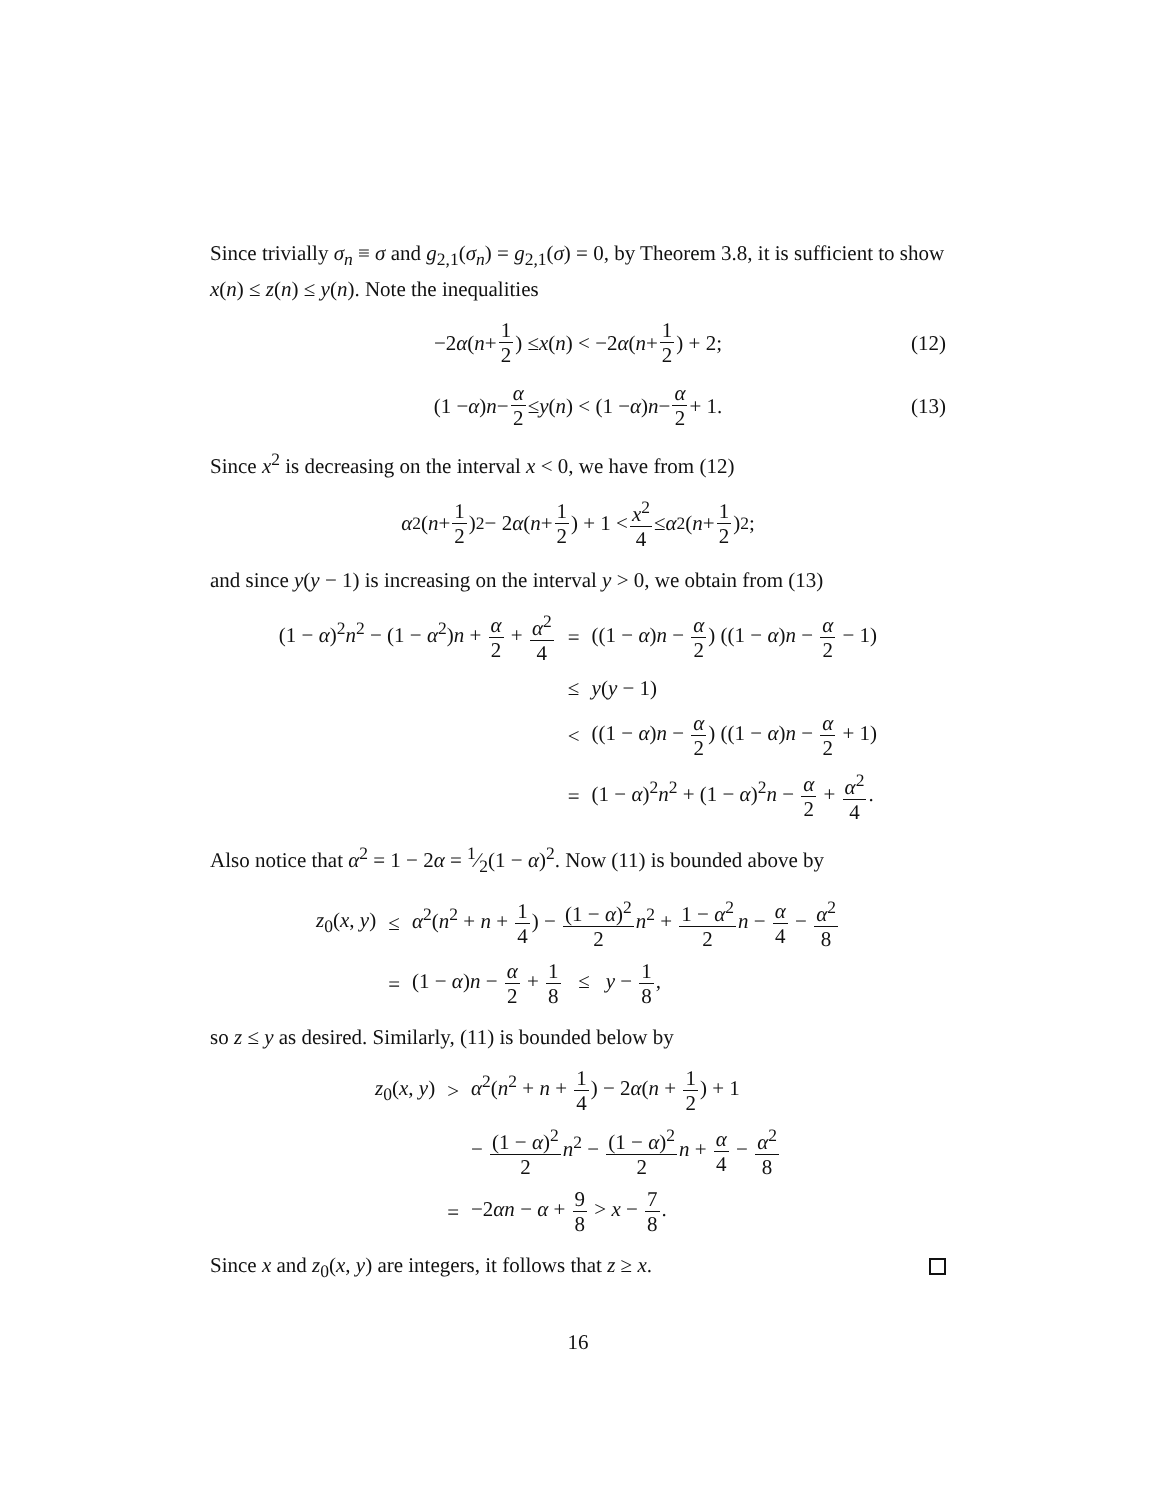Since trivially σ<sub>n</sub> ≡ σ and g<sub>2,1</sub>(σ<sub>n</sub>) = g<sub>2,1</sub>(σ) = 0, by Theorem 3.8, it is sufficient to show x(n) ≤ z(n) ≤ y(n). Note the inequalities
−2 α (n + 1 2) ≤ x (n) < −2 α (n + 1 2) + 2; (12)
(1 − α) n − α 2 ≤ y (n) < (1 − α) n − α 2 + 1. (13)
Since x<sup>2</sup> is decreasing on the interval x < 0, we have from (12)
α<sup>2</sup>(n + 1 2)<sup>2</sup> − 2 α (n + 1 2) + 1 < x<sup>2</sup> 4 ≤ α<sup>2</sup>(n + 1 2)<sup>2</sup>;
and since y(y − 1) is increasing on the interval y > 0, we obtain from (13)
| (1 − α )<sup>2</sup> n<sup>2</sup> − (1 − α<sup>2</sup>) n + α 2 + α<sup>2</sup> 4 | = | ((1 − α ) n − α 2 ) ((1 − α ) n − α 2 − 1) |
| | ≤ | y ( y − 1) |
| | < | ((1 − α ) n − α 2 ) ((1 − α ) n − α 2 + 1) |
| | = | (1 − α )<sup>2</sup> n<sup>2</sup> + (1 − α )<sup>2</sup> n − α 2 + α<sup>2</sup> 4 . |
Also notice that α<sup>2</sup> = 1 − 2α = 1⁄2(1 − α)<sup>2</sup>. Now (11) is bounded above by
| z<sub>0</sub>( x , y ) | ≤ | α<sup>2</sup>( n<sup>2</sup> + n + 1 4 ) − (1 − α )<sup>2</sup> 2 n<sup>2</sup> + 1 − α<sup>2</sup> 2 n − α 4 − α<sup>2</sup> 8 |
| | = | (1 − α ) n − α 2 + 1 8 ≤ y − 1 8 , |
so z ≤ y as desired. Similarly, (11) is bounded below by
| z<sub>0</sub>( x , y ) | > | α<sup>2</sup>( n<sup>2</sup> + n + 1 4 ) − 2 α ( n + 1 2 ) + 1 |
| | | − (1 − α )<sup>2</sup> 2 n<sup>2</sup> − (1 − α )<sup>2</sup> 2 n + α 4 − α<sup>2</sup> 8 |
| | = | −2 αn − α + 9 8 > x − 7 8 . |
Since x and z<sub>0</sub>(x, y) are integers, it follows that z ≥ x.
16